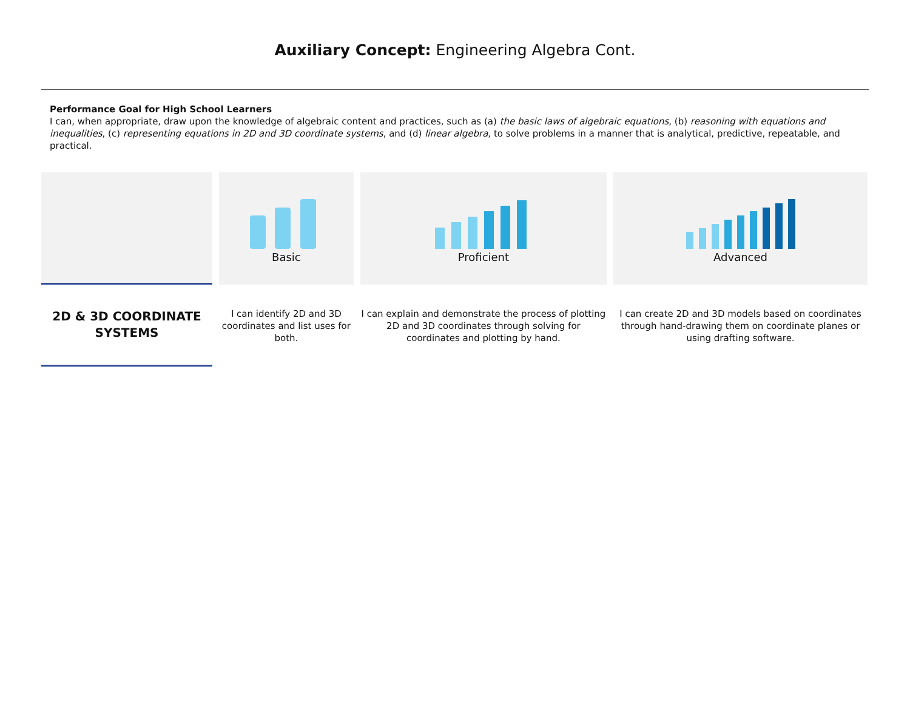Auxiliary Concept: Engineering Algebra Cont.
Performance Goal for High School Learners
I can, when appropriate, draw upon the knowledge of algebraic content and practices, such as (a) the basic laws of algebraic equations, (b) reasoning with equations and inequalities, (c) representing equations in 2D and 3D coordinate systems, and (d) linear algebra, to solve problems in a manner that is analytical, predictive, repeatable, and practical.
| | Basic | Proficient | Advanced |
| 2D & 3D COORDINATE SYSTEMS | I can identify 2D and 3D coordinates and list uses for both. | I can explain and demonstrate the process of plotting 2D and 3D coordinates through solving for coordinates and plotting by hand. | I can create 2D and 3D models based on coordinates through hand-drawing them on coordinate planes or using drafting software. |